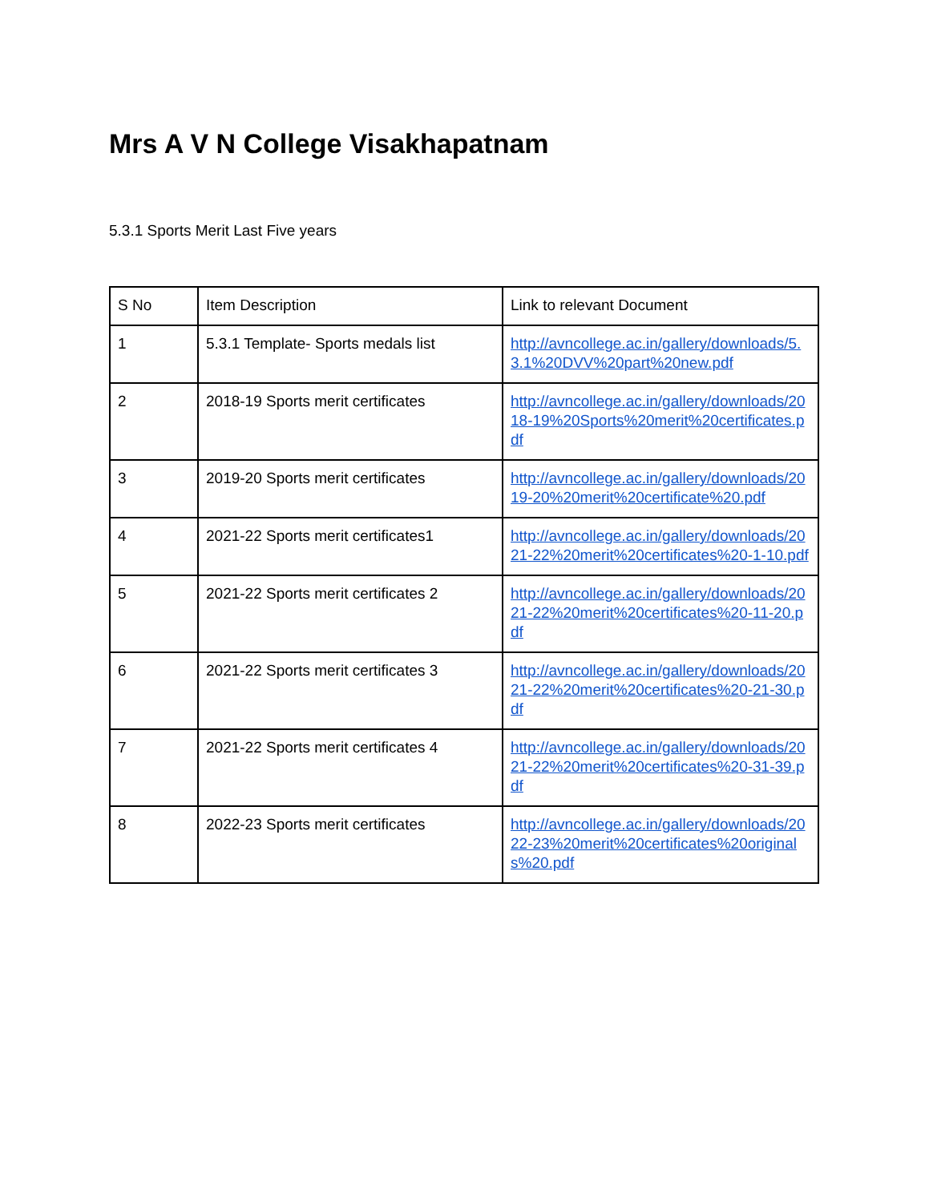Mrs A V N College Visakhapatnam
5.3.1 Sports Merit Last Five years
| S No | Item Description | Link to relevant Document |
| 1 | 5.3.1 Template- Sports medals list | http://avncollege.ac.in/gallery/downloads/5.3.1%20DVV%20part%20new.pdf |
| 2 | 2018-19 Sports merit certificates | http://avncollege.ac.in/gallery/downloads/2018-19%20Sports%20merit%20certificates.pdf |
| 3 | 2019-20 Sports merit certificates | http://avncollege.ac.in/gallery/downloads/2019-20%20merit%20certificate%20.pdf |
| 4 | 2021-22 Sports merit certificates1 | http://avncollege.ac.in/gallery/downloads/2021-22%20merit%20certificates%20-1-10.pdf |
| 5 | 2021-22 Sports merit certificates 2 | http://avncollege.ac.in/gallery/downloads/2021-22%20merit%20certificates%20-11-20.pdf |
| 6 | 2021-22 Sports merit certificates 3 | http://avncollege.ac.in/gallery/downloads/2021-22%20merit%20certificates%20-21-30.pdf |
| 7 | 2021-22 Sports merit certificates 4 | http://avncollege.ac.in/gallery/downloads/2021-22%20merit%20certificates%20-31-39.pdf |
| 8 | 2022-23 Sports merit certificates | http://avncollege.ac.in/gallery/downloads/2022-23%20merit%20certificates%20originals%20.pdf |